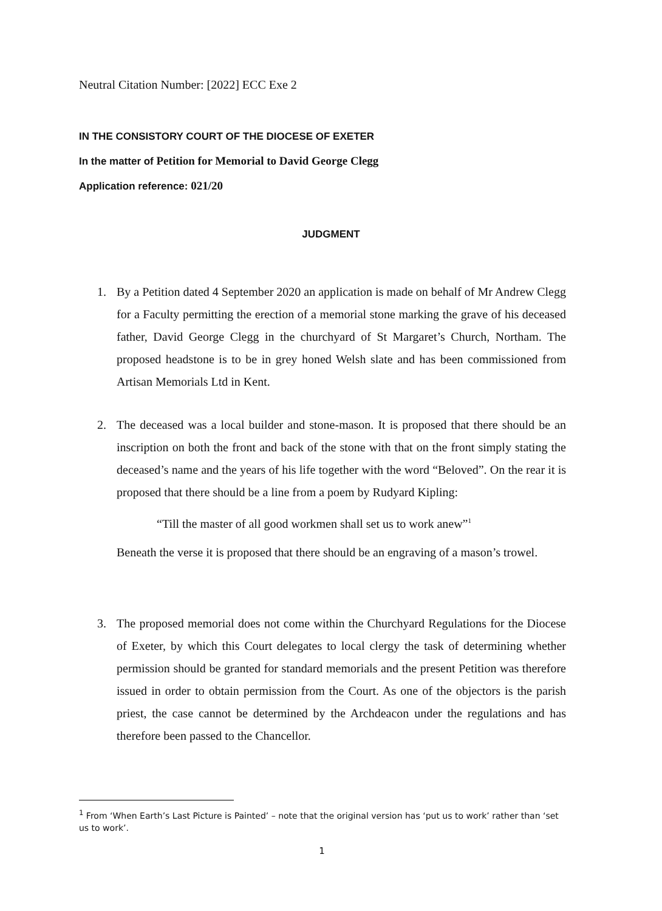Neutral Citation Number: [2022] ECC Exe 2
IN THE CONSISTORY COURT OF THE DIOCESE OF EXETER
In the matter of Petition for Memorial to David George Clegg
Application reference: 021/20
JUDGMENT
1. By a Petition dated 4 September 2020 an application is made on behalf of Mr Andrew Clegg for a Faculty permitting the erection of a memorial stone marking the grave of his deceased father, David George Clegg in the churchyard of St Margaret’s Church, Northam. The proposed headstone is to be in grey honed Welsh slate and has been commissioned from Artisan Memorials Ltd in Kent.
2. The deceased was a local builder and stone-mason. It is proposed that there should be an inscription on both the front and back of the stone with that on the front simply stating the deceased’s name and the years of his life together with the word “Beloved”. On the rear it is proposed that there should be a line from a poem by Rudyard Kipling:
“Till the master of all good workmen shall set us to work anew”<sup>1</sup>
Beneath the verse it is proposed that there should be an engraving of a mason’s trowel.
3. The proposed memorial does not come within the Churchyard Regulations for the Diocese of Exeter, by which this Court delegates to local clergy the task of determining whether permission should be granted for standard memorials and the present Petition was therefore issued in order to obtain permission from the Court. As one of the objectors is the parish priest, the case cannot be determined by the Archdeacon under the regulations and has therefore been passed to the Chancellor.
<sup>1</sup> From ‘When Earth’s Last Picture is Painted’ – note that the original version has ‘put us to work’ rather than ‘set us to work’.
1